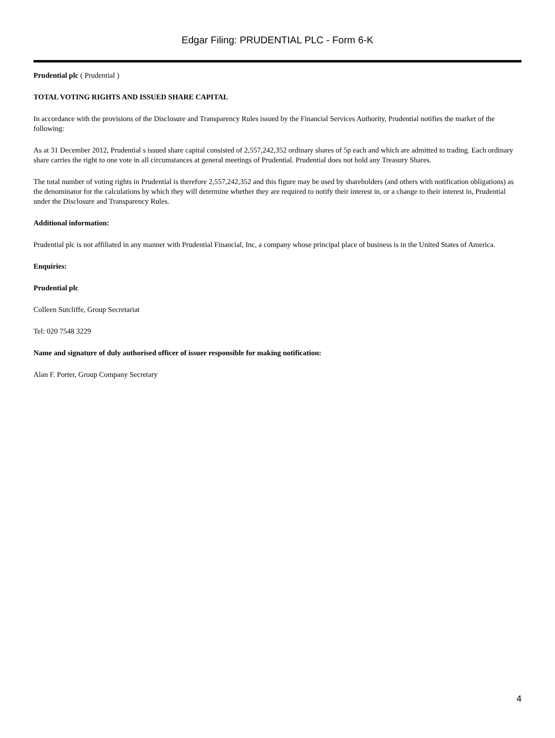Edgar Filing: PRUDENTIAL PLC - Form 6-K
Prudential plc ( Prudential )
TOTAL VOTING RIGHTS AND ISSUED SHARE CAPITAL
In accordance with the provisions of the Disclosure and Transparency Rules issued by the Financial Services Authority, Prudential notifies the market of the following:
As at 31 December 2012, Prudential s issued share capital consisted of 2,557,242,352 ordinary shares of 5p each and which are admitted to trading. Each ordinary share carries the right to one vote in all circumstances at general meetings of Prudential. Prudential does not hold any Treasury Shares.
The total number of voting rights in Prudential is therefore 2,557,242,352 and this figure may be used by shareholders (and others with notification obligations) as the denominator for the calculations by which they will determine whether they are required to notify their interest in, or a change to their interest in, Prudential under the Disclosure and Transparency Rules.
Additional information:
Prudential plc is not affiliated in any manner with Prudential Financial, Inc, a company whose principal place of business is in the United States of America.
Enquiries:
Prudential plc
Colleen Sutcliffe, Group Secretariat
Tel: 020 7548 3229
Name and signature of duly authorised officer of issuer responsible for making notification:
Alan F. Porter, Group Company Secretary
4